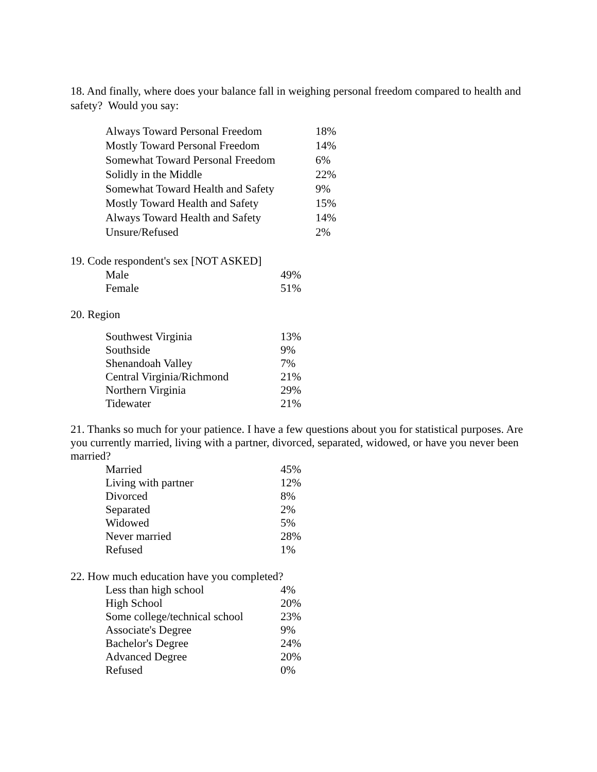18. And finally, where does your balance fall in weighing personal freedom compared to health and safety? Would you say:
| Always Toward Personal Freedom | 18% |
| Mostly Toward Personal Freedom | 14% |
| Somewhat Toward Personal Freedom | 6% |
| Solidly in the Middle | 22% |
| Somewhat Toward Health and Safety | 9% |
| Mostly Toward Health and Safety | 15% |
| Always Toward Health and Safety | 14% |
| Unsure/Refused | 2% |
19. Code respondent's sex [NOT ASKED]
| Male | 49% |
| Female | 51% |
20. Region
| Southwest Virginia | 13% |
| Southside | 9% |
| Shenandoah Valley | 7% |
| Central Virginia/Richmond | 21% |
| Northern Virginia | 29% |
| Tidewater | 21% |
21. Thanks so much for your patience. I have a few questions about you for statistical purposes. Are you currently married, living with a partner, divorced, separated, widowed, or have you never been married?
| Married | 45% |
| Living with partner | 12% |
| Divorced | 8% |
| Separated | 2% |
| Widowed | 5% |
| Never married | 28% |
| Refused | 1% |
22. How much education have you completed?
| Less than high school | 4% |
| High School | 20% |
| Some college/technical school | 23% |
| Associate's Degree | 9% |
| Bachelor's Degree | 24% |
| Advanced Degree | 20% |
| Refused | 0% |